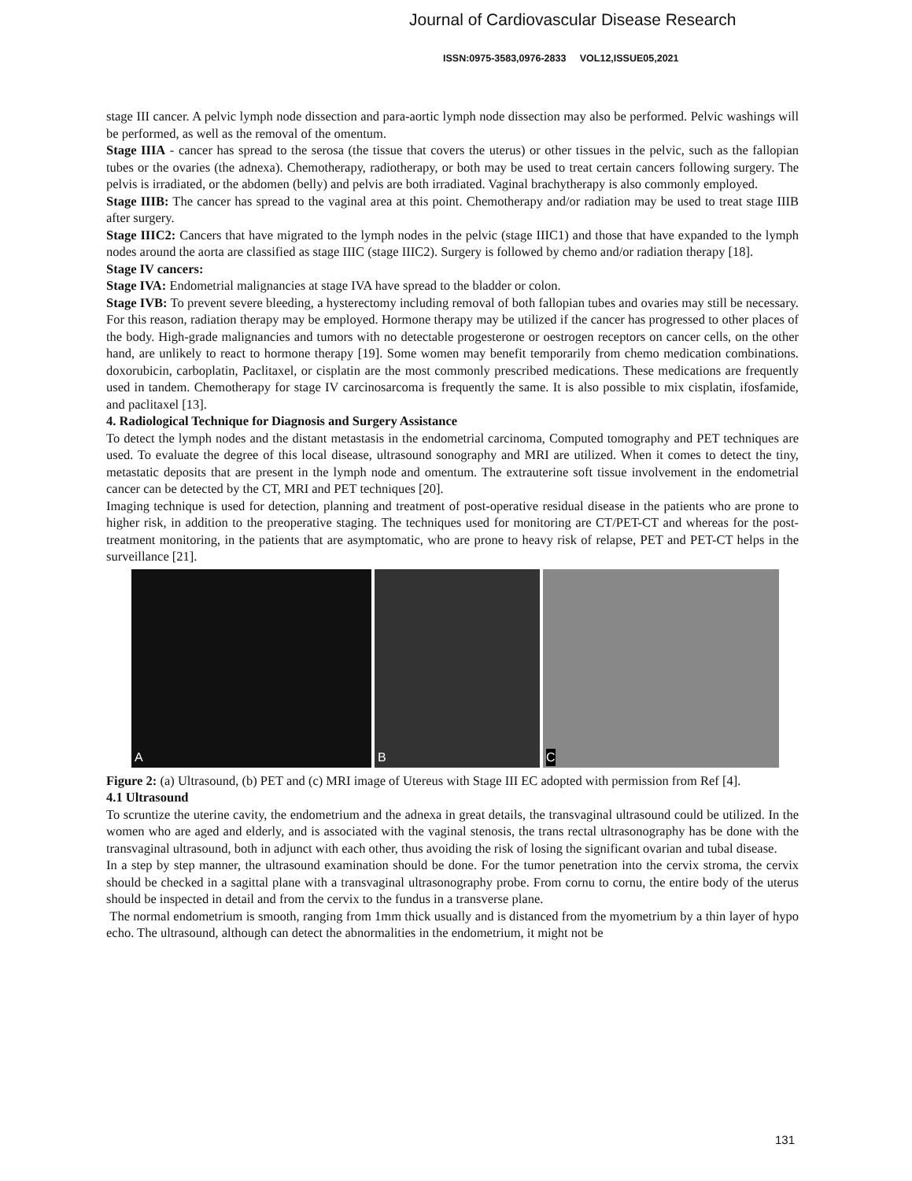Journal of Cardiovascular Disease Research
ISSN:0975-3583,0976-2833 VOL12,ISSUE05,2021
stage III cancer. A pelvic lymph node dissection and para-aortic lymph node dissection may also be performed. Pelvic washings will be performed, as well as the removal of the omentum.
Stage IIIA - cancer has spread to the serosa (the tissue that covers the uterus) or other tissues in the pelvic, such as the fallopian tubes or the ovaries (the adnexa). Chemotherapy, radiotherapy, or both may be used to treat certain cancers following surgery. The pelvis is irradiated, or the abdomen (belly) and pelvis are both irradiated. Vaginal brachytherapy is also commonly employed.
Stage IIIB: The cancer has spread to the vaginal area at this point. Chemotherapy and/or radiation may be used to treat stage IIIB after surgery.
Stage IIIC2: Cancers that have migrated to the lymph nodes in the pelvic (stage IIIC1) and those that have expanded to the lymph nodes around the aorta are classified as stage IIIC (stage IIIC2). Surgery is followed by chemo and/or radiation therapy [18].
Stage IV cancers:
Stage IVA: Endometrial malignancies at stage IVA have spread to the bladder or colon.
Stage IVB: To prevent severe bleeding, a hysterectomy including removal of both fallopian tubes and ovaries may still be necessary. For this reason, radiation therapy may be employed. Hormone therapy may be utilized if the cancer has progressed to other places of the body. High-grade malignancies and tumors with no detectable progesterone or oestrogen receptors on cancer cells, on the other hand, are unlikely to react to hormone therapy [19]. Some women may benefit temporarily from chemo medication combinations. doxorubicin, carboplatin, Paclitaxel, or cisplatin are the most commonly prescribed medications. These medications are frequently used in tandem. Chemotherapy for stage IV carcinosarcoma is frequently the same. It is also possible to mix cisplatin, ifosfamide, and paclitaxel [13].
4. Radiological Technique for Diagnosis and Surgery Assistance
To detect the lymph nodes and the distant metastasis in the endometrial carcinoma, Computed tomography and PET techniques are used. To evaluate the degree of this local disease, ultrasound sonography and MRI are utilized. When it comes to detect the tiny, metastatic deposits that are present in the lymph node and omentum. The extrauterine soft tissue involvement in the endometrial cancer can be detected by the CT, MRI and PET techniques [20].
Imaging technique is used for detection, planning and treatment of post-operative residual disease in the patients who are prone to higher risk, in addition to the preoperative staging. The techniques used for monitoring are CT/PET-CT and whereas for the post-treatment monitoring, in the patients that are asymptomatic, who are prone to heavy risk of relapse, PET and PET-CT helps in the surveillance [21].
A
B
C
Figure 2: (a) Ultrasound, (b) PET and (c) MRI image of Utereus with Stage III EC adopted with permission from Ref [4].
4.1 Ultrasound
To scruntize the uterine cavity, the endometrium and the adnexa in great details, the transvaginal ultrasound could be utilized. In the women who are aged and elderly, and is associated with the vaginal stenosis, the trans rectal ultrasonography has be done with the transvaginal ultrasound, both in adjunct with each other, thus avoiding the risk of losing the significant ovarian and tubal disease.
In a step by step manner, the ultrasound examination should be done. For the tumor penetration into the cervix stroma, the cervix should be checked in a sagittal plane with a transvaginal ultrasonography probe. From cornu to cornu, the entire body of the uterus should be inspected in detail and from the cervix to the fundus in a transverse plane.
The normal endometrium is smooth, ranging from 1mm thick usually and is distanced from the myometrium by a thin layer of hypo echo. The ultrasound, although can detect the abnormalities in the endometrium, it might not be
131